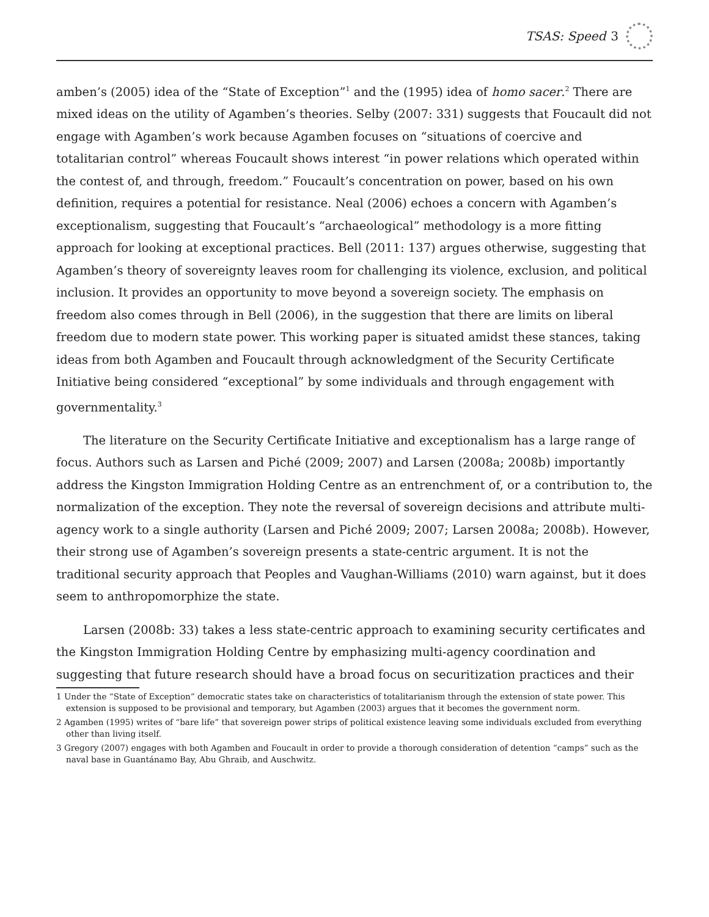TSAS: Speed 3
amben’s (2005) idea of the “State of Exception”<sup>1</sup> and the (1995) idea of homo sacer.<sup>2</sup> There are mixed ideas on the utility of Agamben’s theories. Selby (2007: 331) suggests that Foucault did not engage with Agamben’s work because Agamben focuses on “situations of coercive and totalitarian control” whereas Foucault shows interest “in power relations which operated within the contest of, and through, freedom.” Foucault’s concentration on power, based on his own definition, requires a potential for resistance. Neal (2006) echoes a concern with Agamben’s exceptionalism, suggesting that Foucault’s “archaeological” methodology is a more fitting approach for looking at exceptional practices. Bell (2011: 137) argues otherwise, suggesting that Agamben’s theory of sovereignty leaves room for challenging its violence, exclusion, and political inclusion. It provides an opportunity to move beyond a sovereign society. The emphasis on freedom also comes through in Bell (2006), in the suggestion that there are limits on liberal freedom due to modern state power. This working paper is situated amidst these stances, taking ideas from both Agamben and Foucault through acknowledgment of the Security Certificate Initiative being considered “exceptional” by some individuals and through engagement with governmentality.<sup>3</sup>
The literature on the Security Certificate Initiative and exceptionalism has a large range of focus. Authors such as Larsen and Piché (2009; 2007) and Larsen (2008a; 2008b) importantly address the Kingston Immigration Holding Centre as an entrenchment of, or a contribution to, the normalization of the exception. They note the reversal of sovereign decisions and attribute multi-agency work to a single authority (Larsen and Piché 2009; 2007; Larsen 2008a; 2008b). However, their strong use of Agamben’s sovereign presents a state-centric argument. It is not the traditional security approach that Peoples and Vaughan-Williams (2010) warn against, but it does seem to anthropomorphize the state.
Larsen (2008b: 33) takes a less state-centric approach to examining security certificates and the Kingston Immigration Holding Centre by emphasizing multi-agency coordination and suggesting that future research should have a broad focus on securitization practices and their
1 Under the “State of Exception” democratic states take on characteristics of totalitarianism through the extension of state power. This extension is supposed to be provisional and temporary, but Agamben (2003) argues that it becomes the government norm.
2 Agamben (1995) writes of “bare life” that sovereign power strips of political existence leaving some individuals excluded from everything other than living itself.
3 Gregory (2007) engages with both Agamben and Foucault in order to provide a thorough consideration of detention “camps” such as the naval base in Guantánamo Bay, Abu Ghraib, and Auschwitz.